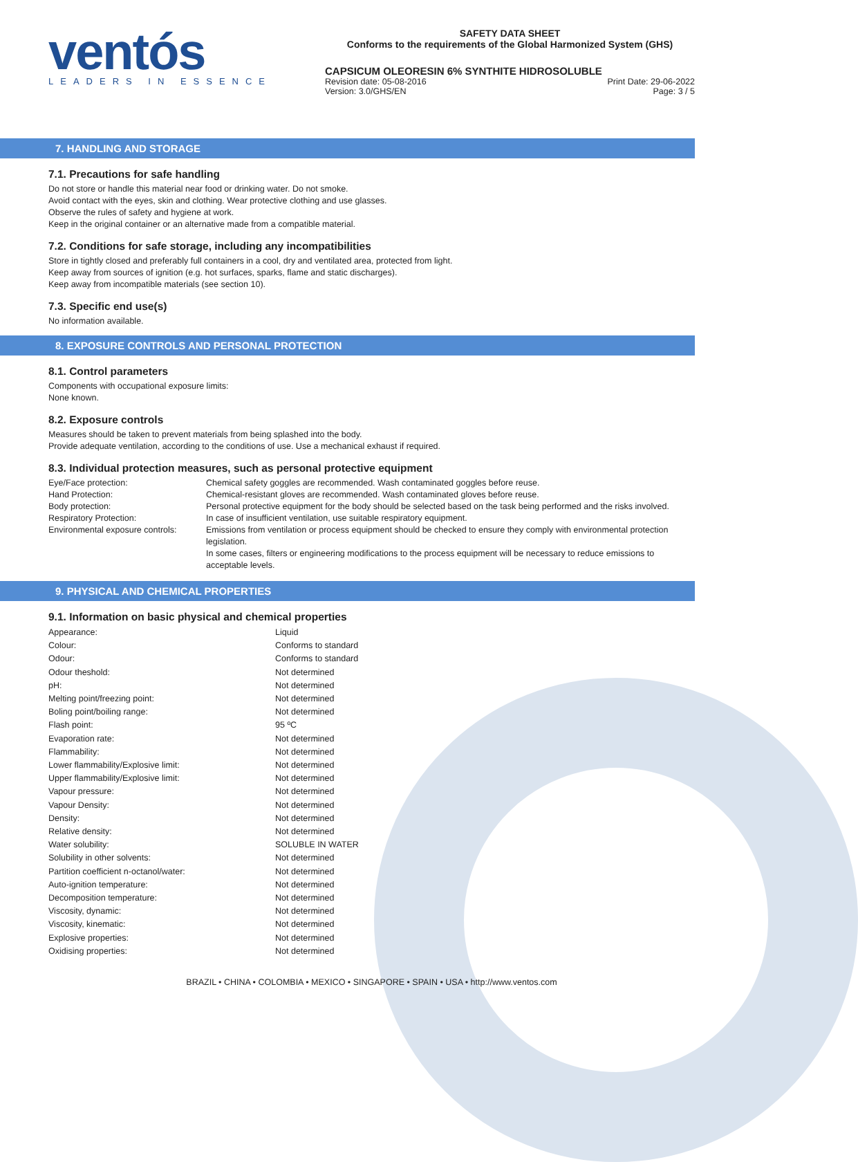ventós
LEADERS IN ESSENCE
SAFETY DATA SHEET
Conforms to the requirements of the Global Harmonized System (GHS)
CAPSICUM OLEORESIN 6% SYNTHITE HIDROSOLUBLE
Revision date: 05-08-2016 Print Date: 29-06-2022
Version: 3.0/GHS/EN Page: 3 / 5
7. HANDLING AND STORAGE
7.1. Precautions for safe handling
Do not store or handle this material near food or drinking water. Do not smoke.
Avoid contact with the eyes, skin and clothing. Wear protective clothing and use glasses.
Observe the rules of safety and hygiene at work.
Keep in the original container or an alternative made from a compatible material.
7.2. Conditions for safe storage, including any incompatibilities
Store in tightly closed and preferably full containers in a cool, dry and ventilated area, protected from light.
Keep away from sources of ignition (e.g. hot surfaces, sparks, flame and static discharges).
Keep away from incompatible materials (see section 10).
7.3. Specific end use(s)
No information available.
8. EXPOSURE CONTROLS AND PERSONAL PROTECTION
8.1. Control parameters
Components with occupational exposure limits:
None known.
8.2. Exposure controls
Measures should be taken to prevent materials from being splashed into the body.
Provide adequate ventilation, according to the conditions of use. Use a mechanical exhaust if required.
8.3. Individual protection measures, such as personal protective equipment
| Eye/Face protection: | Chemical safety goggles are recommended. Wash contaminated goggles before reuse. |
| Hand Protection: | Chemical-resistant gloves are recommended. Wash contaminated gloves before reuse. |
| Body protection: | Personal protective equipment for the body should be selected based on the task being performed and the risks involved. |
| Respiratory Protection: | In case of insufficient ventilation, use suitable respiratory equipment. |
| Environmental exposure controls: | Emissions from ventilation or process equipment should be checked to ensure they comply with environmental protection legislation. In some cases, filters or engineering modifications to the process equipment will be necessary to reduce emissions to acceptable levels. |
9. PHYSICAL AND CHEMICAL PROPERTIES
9.1. Information on basic physical and chemical properties
| Appearance: | Liquid |
| Colour: | Conforms to standard |
| Odour: | Conforms to standard |
| Odour theshold: | Not determined |
| pH: | Not determined |
| Melting point/freezing point: | Not determined |
| Boling point/boiling range: | Not determined |
| Flash point: | 95 ºC |
| Evaporation rate: | Not determined |
| Flammability: | Not determined |
| Lower flammability/Explosive limit: | Not determined |
| Upper flammability/Explosive limit: | Not determined |
| Vapour pressure: | Not determined |
| Vapour Density: | Not determined |
| Density: | Not determined |
| Relative density: | Not determined |
| Water solubility: | SOLUBLE IN WATER |
| Solubility in other solvents: | Not determined |
| Partition coefficient n-octanol/water: | Not determined |
| Auto-ignition temperature: | Not determined |
| Decomposition temperature: | Not determined |
| Viscosity, dynamic: | Not determined |
| Viscosity, kinematic: | Not determined |
| Explosive properties: | Not determined |
| Oxidising properties: | Not determined |
BRAZIL • CHINA • COLOMBIA • MEXICO • SINGAPORE • SPAIN • USA • http://www.ventos.com